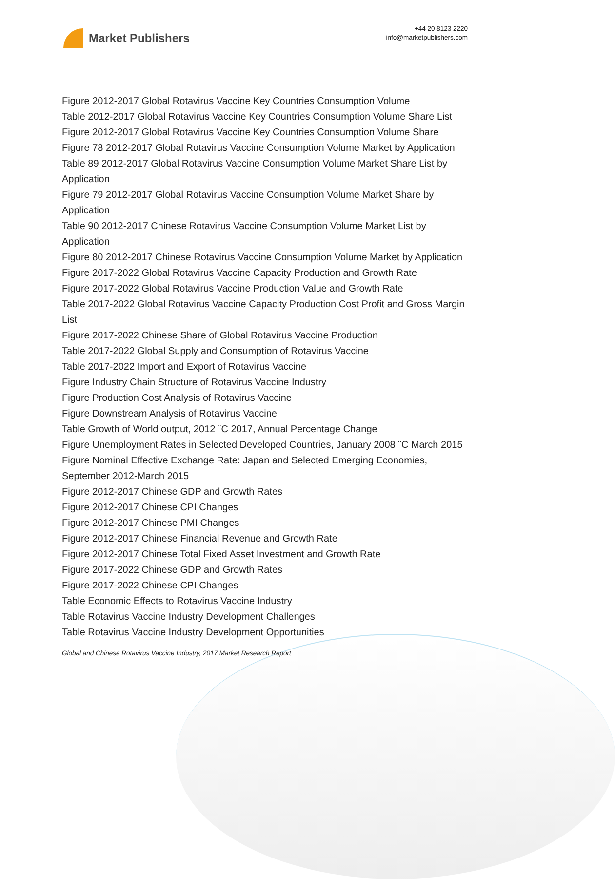Market Publishers
+44 20 8123 2220
info@marketpublishers.com
Figure 2012-2017 Global Rotavirus Vaccine Key Countries Consumption Volume
Table 2012-2017 Global Rotavirus Vaccine Key Countries Consumption Volume Share List
Figure 2012-2017 Global Rotavirus Vaccine Key Countries Consumption Volume Share
Figure 78 2012-2017 Global Rotavirus Vaccine Consumption Volume Market by Application
Table 89 2012-2017 Global Rotavirus Vaccine Consumption Volume Market Share List by Application
Figure 79 2012-2017 Global Rotavirus Vaccine Consumption Volume Market Share by Application
Table 90 2012-2017 Chinese Rotavirus Vaccine Consumption Volume Market List by Application
Figure 80 2012-2017 Chinese Rotavirus Vaccine Consumption Volume Market by Application
Figure 2017-2022 Global Rotavirus Vaccine Capacity Production and Growth Rate
Figure 2017-2022 Global Rotavirus Vaccine Production Value and Growth Rate
Table 2017-2022 Global Rotavirus Vaccine Capacity Production Cost Profit and Gross Margin List
Figure 2017-2022 Chinese Share of Global Rotavirus Vaccine Production
Table 2017-2022 Global Supply and Consumption of Rotavirus Vaccine
Table 2017-2022 Import and Export of Rotavirus Vaccine
Figure Industry Chain Structure of Rotavirus Vaccine Industry
Figure Production Cost Analysis of Rotavirus Vaccine
Figure Downstream Analysis of Rotavirus Vaccine
Table Growth of World output, 2012 ¨C 2017, Annual Percentage Change
Figure Unemployment Rates in Selected Developed Countries, January 2008 ¨C March 2015
Figure Nominal Effective Exchange Rate: Japan and Selected Emerging Economies, September 2012-March 2015
Figure 2012-2017 Chinese GDP and Growth Rates
Figure 2012-2017 Chinese CPI Changes
Figure 2012-2017 Chinese PMI Changes
Figure 2012-2017 Chinese Financial Revenue and Growth Rate
Figure 2012-2017 Chinese Total Fixed Asset Investment and Growth Rate
Figure 2017-2022 Chinese GDP and Growth Rates
Figure 2017-2022 Chinese CPI Changes
Table Economic Effects to Rotavirus Vaccine Industry
Table Rotavirus Vaccine Industry Development Challenges
Table Rotavirus Vaccine Industry Development Opportunities
Global and Chinese Rotavirus Vaccine Industry, 2017 Market Research Report